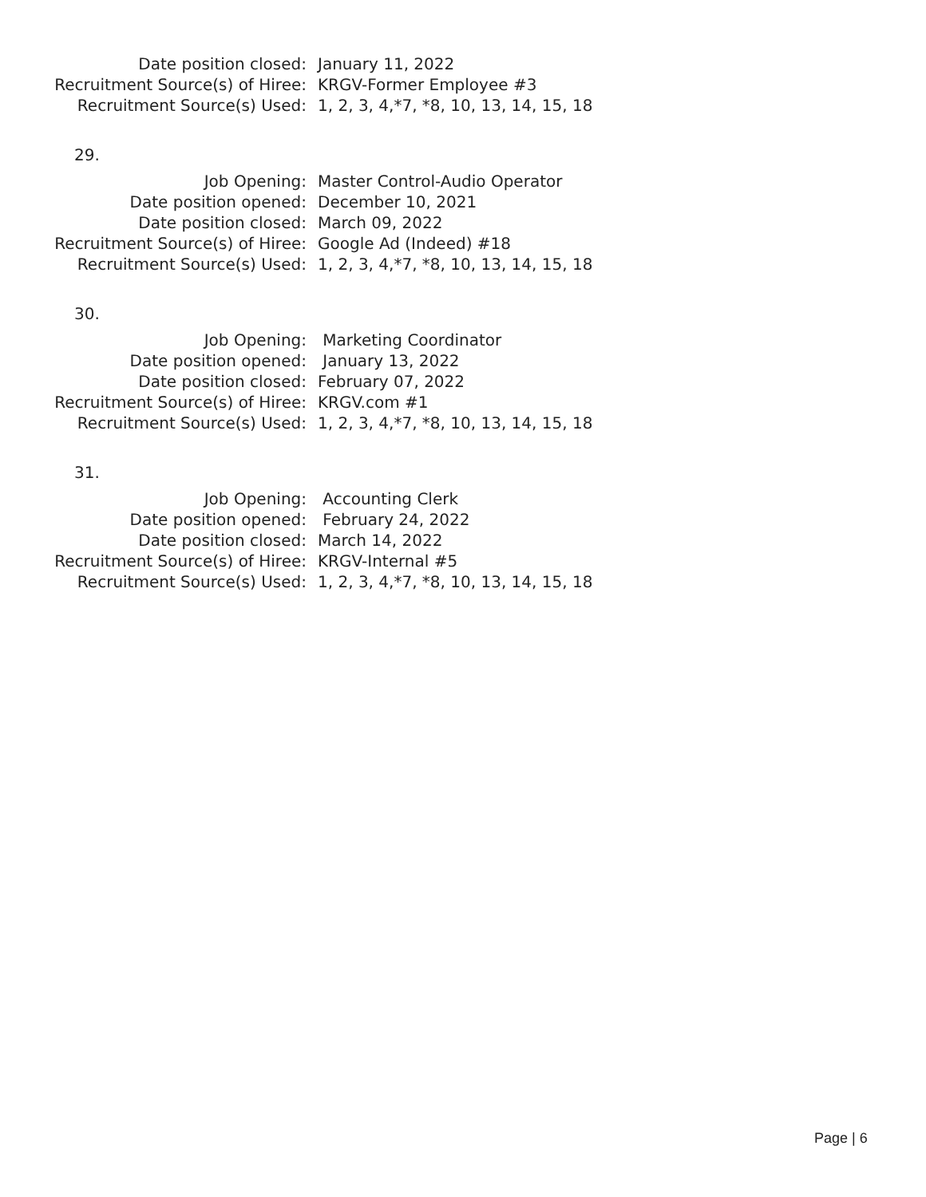Date position closed: January 11, 2022
Recruitment Source(s) of Hiree: KRGV-Former Employee #3
Recruitment Source(s) Used: 1, 2, 3, 4,*7, *8, 10, 13, 14, 15, 18
29.
Job Opening: Master Control-Audio Operator
Date position opened: December 10, 2021
Date position closed: March 09, 2022
Recruitment Source(s) of Hiree: Google Ad (Indeed) #18
Recruitment Source(s) Used: 1, 2, 3, 4,*7, *8, 10, 13, 14, 15, 18
30.
Job Opening: Marketing Coordinator
Date position opened: January 13, 2022
Date position closed: February 07, 2022
Recruitment Source(s) of Hiree: KRGV.com #1
Recruitment Source(s) Used: 1, 2, 3, 4,*7, *8, 10, 13, 14, 15, 18
31.
Job Opening: Accounting Clerk
Date position opened: February 24, 2022
Date position closed: March 14, 2022
Recruitment Source(s) of Hiree: KRGV-Internal #5
Recruitment Source(s) Used: 1, 2, 3, 4,*7, *8, 10, 13, 14, 15, 18
Page | 6